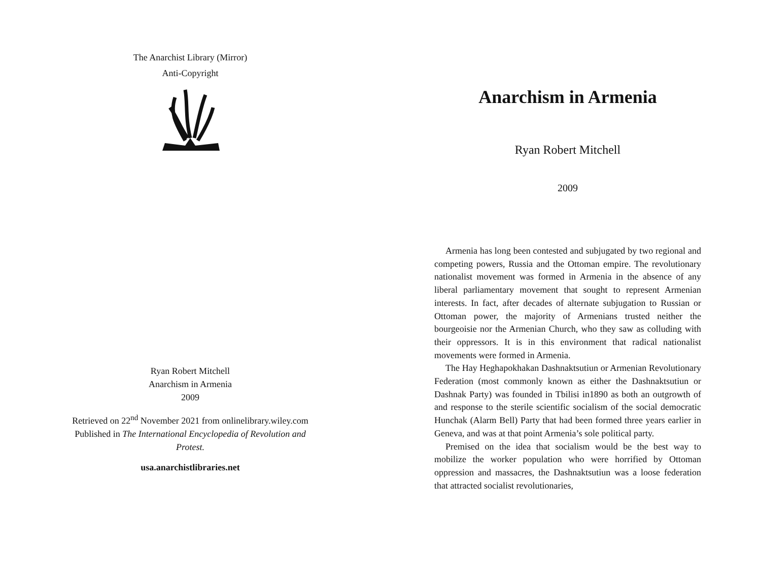The Anarchist Library (Mirror)
Anti-Copyright
Ryan Robert Mitchell
Anarchism in Armenia
2009
Retrieved on 22<sup>nd</sup> November 2021 from onlinelibrary.wiley.com
Published in The International Encyclopedia of Revolution and Protest.
usa.anarchistlibraries.net
Anarchism in Armenia
Ryan Robert Mitchell
2009
Armenia has long been contested and subjugated by two regional and competing powers, Russia and the Ottoman empire. The revolutionary nationalist movement was formed in Armenia in the absence of any liberal parliamentary movement that sought to represent Armenian interests. In fact, after decades of alternate subjugation to Russian or Ottoman power, the majority of Armenians trusted neither the bourgeoisie nor the Armenian Church, who they saw as colluding with their oppressors. It is in this environment that radical nationalist movements were formed in Armenia.
The Hay Heghapokhakan Dashnaktsutiun or Armenian Revolutionary Federation (most commonly known as either the Dashnaktsutiun or Dashnak Party) was founded in Tbilisi in1890 as both an outgrowth of and response to the sterile scientific socialism of the social democratic Hunchak (Alarm Bell) Party that had been formed three years earlier in Geneva, and was at that point Armenia’s sole political party.
Premised on the idea that socialism would be the best way to mobilize the worker population who were horrified by Ottoman oppression and massacres, the Dashnaktsutiun was a loose federation that attracted socialist revolutionaries,